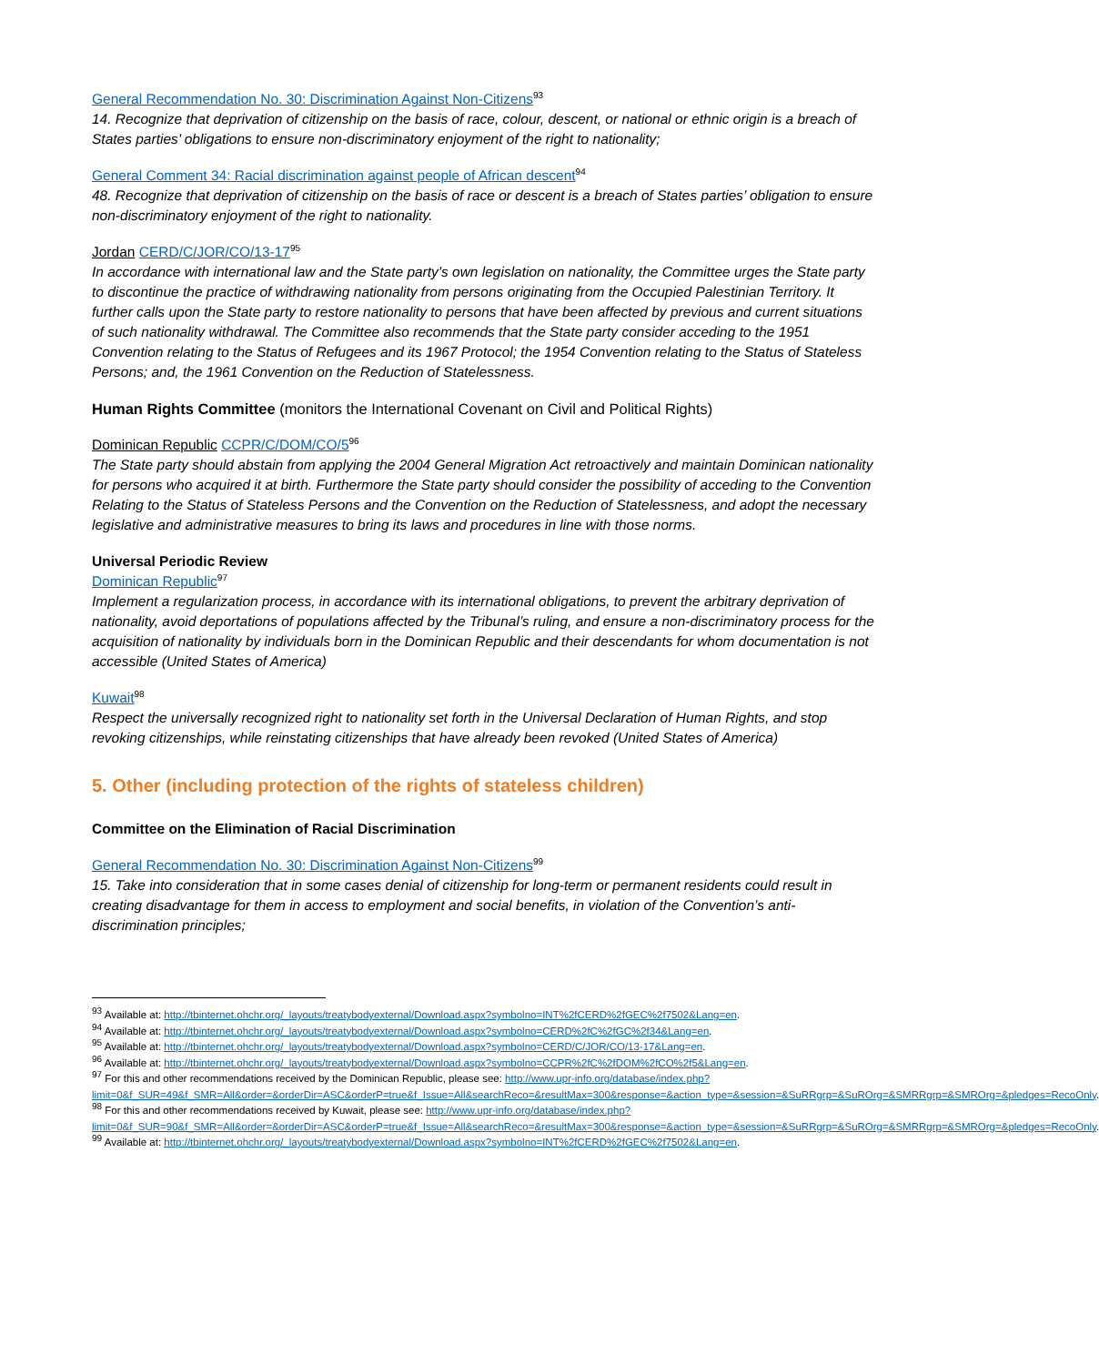General Recommendation No. 30: Discrimination Against Non-Citizens<sup>93</sup>
14. Recognize that deprivation of citizenship on the basis of race, colour, descent, or national or ethnic origin is a breach of States parties’ obligations to ensure non-discriminatory enjoyment of the right to nationality;
General Comment 34: Racial discrimination against people of African descent<sup>94</sup>
48. Recognize that deprivation of citizenship on the basis of race or descent is a breach of States parties’ obligation to ensure non-discriminatory enjoyment of the right to nationality.
Jordan CERD/C/JOR/CO/13-17<sup>95</sup>
In accordance with international law and the State party’s own legislation on nationality, the Committee urges the State party to discontinue the practice of withdrawing nationality from persons originating from the Occupied Palestinian Territory. It further calls upon the State party to restore nationality to persons that have been affected by previous and current situations of such nationality withdrawal. The Committee also recommends that the State party consider acceding to the 1951 Convention relating to the Status of Refugees and its 1967 Protocol; the 1954 Convention relating to the Status of Stateless Persons; and, the 1961 Convention on the Reduction of Statelessness.
Human Rights Committee (monitors the International Covenant on Civil and Political Rights)
Dominican Republic CCPR/C/DOM/CO/5<sup>96</sup>
The State party should abstain from applying the 2004 General Migration Act retroactively and maintain Dominican nationality for persons who acquired it at birth. Furthermore the State party should consider the possibility of acceding to the Convention Relating to the Status of Stateless Persons and the Convention on the Reduction of Statelessness, and adopt the necessary legislative and administrative measures to bring its laws and procedures in line with those norms.
Universal Periodic Review
Dominican Republic<sup>97</sup>
Implement a regularization process, in accordance with its international obligations, to prevent the arbitrary deprivation of nationality, avoid deportations of populations affected by the Tribunal’s ruling, and ensure a non-discriminatory process for the acquisition of nationality by individuals born in the Dominican Republic and their descendants for whom documentation is not accessible (United States of America)
Kuwait<sup>98</sup>
Respect the universally recognized right to nationality set forth in the Universal Declaration of Human Rights, and stop revoking citizenships, while reinstating citizenships that have already been revoked (United States of America)
5. Other (including protection of the rights of stateless children)
Committee on the Elimination of Racial Discrimination
General Recommendation No. 30: Discrimination Against Non-Citizens<sup>99</sup>
15. Take into consideration that in some cases denial of citizenship for long-term or permanent residents could result in creating disadvantage for them in access to employment and social benefits, in violation of the Convention’s anti-discrimination principles;
<sup>93</sup> Available at: http://tbinternet.ohchr.org/_layouts/treatybodyexternal/Download.aspx?symbolno=INT%2fCERD%2fGEC%2f7502&Lang=en.
<sup>94</sup> Available at: http://tbinternet.ohchr.org/_layouts/treatybodyexternal/Download.aspx?symbolno=CERD%2fC%2fGC%2f34&Lang=en.
<sup>95</sup> Available at: http://tbinternet.ohchr.org/_layouts/treatybodyexternal/Download.aspx?symbolno=CERD/C/JOR/CO/13-17&Lang=en.
<sup>96</sup> Available at: http://tbinternet.ohchr.org/_layouts/treatybodyexternal/Download.aspx?symbolno=CCPR%2fC%2fDOM%2fCO%2f5&Lang=en.
<sup>97</sup> For this and other recommendations received by the Dominican Republic, please see: http://www.upr-info.org/database/index.php?limit=0&f_SUR=49&f_SMR=All&order=&orderDir=ASC&orderP=true&f_Issue=All&searchReco=&resultMax=300&response=&action_type=&session=&SuRRgrp=&SuROrg=&SMRRgrp=&SMROrg=&pledges=RecoOnly.
<sup>98</sup> For this and other recommendations received by Kuwait, please see: http://www.upr-info.org/database/index.php?limit=0&f_SUR=90&f_SMR=All&order=&orderDir=ASC&orderP=true&f_Issue=All&searchReco=&resultMax=300&response=&action_type=&session=&SuRRgrp=&SuROrg=&SMRRgrp=&SMROrg=&pledges=RecoOnly.
<sup>99</sup> Available at: http://tbinternet.ohchr.org/_layouts/treatybodyexternal/Download.aspx?symbolno=INT%2fCERD%2fGEC%2f7502&Lang=en.